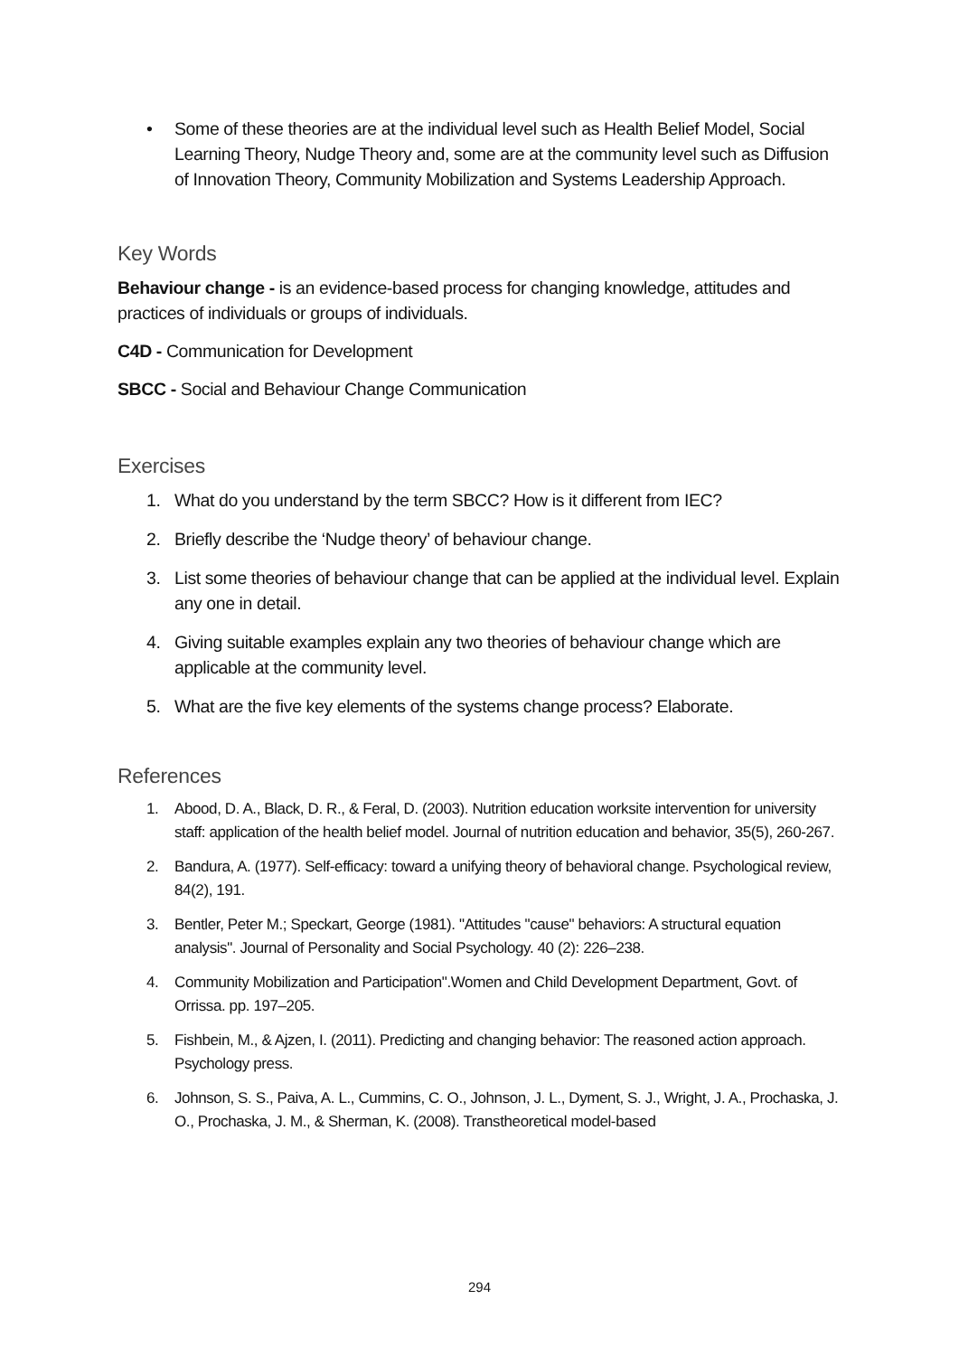• Some of these theories are at the individual level such as Health Belief Model, Social Learning Theory, Nudge Theory and, some are at the community level such as Diffusion of Innovation Theory, Community Mobilization and Systems Leadership Approach.
Key Words
Behaviour change - is an evidence-based process for changing knowledge, attitudes and practices of individuals or groups of individuals.
C4D - Communication for Development
SBCC - Social and Behaviour Change Communication
Exercises
1. What do you understand by the term SBCC? How is it different from IEC?
2. Briefly describe the ‘Nudge theory’ of behaviour change.
3. List some theories of behaviour change that can be applied at the individual level. Explain any one in detail.
4. Giving suitable examples explain any two theories of behaviour change which are applicable at the community level.
5. What are the five key elements of the systems change process? Elaborate.
References
1. Abood, D. A., Black, D. R., & Feral, D. (2003). Nutrition education worksite intervention for university staff: application of the health belief model. Journal of nutrition education and behavior, 35(5), 260-267.
2. Bandura, A. (1977). Self-efficacy: toward a unifying theory of behavioral change. Psychological review, 84(2), 191.
3. Bentler, Peter M.; Speckart, George (1981). "Attitudes "cause" behaviors: A structural equation analysis". Journal of Personality and Social Psychology. 40 (2): 226–238.
4. Community Mobilization and Participation".Women and Child Development Department, Govt. of Orrissa. pp. 197–205.
5. Fishbein, M., & Ajzen, I. (2011). Predicting and changing behavior: The reasoned action approach. Psychology press.
6. Johnson, S. S., Paiva, A. L., Cummins, C. O., Johnson, J. L., Dyment, S. J., Wright, J. A., Prochaska, J. O., Prochaska, J. M., & Sherman, K. (2008). Transtheoretical model-based
294